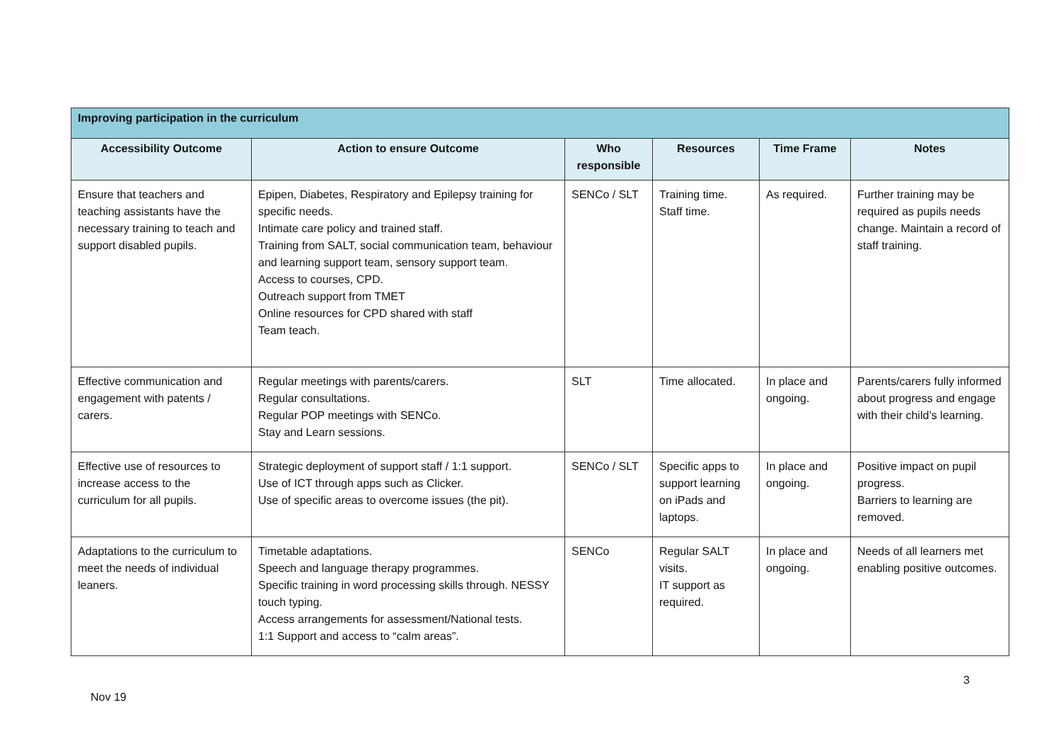| Improving participation in the curriculum | | | | | |
| --- | --- | --- | --- | --- | --- |
| Accessibility Outcome | Action to ensure Outcome | Who responsible | Resources | Time Frame | Notes |
| Ensure that teachers and teaching assistants have the necessary training to teach and support disabled pupils. | Epipen, Diabetes, Respiratory and Epilepsy training for specific needs. Intimate care policy and trained staff. Training from SALT, social communication team, behaviour and learning support team, sensory support team. Access to courses, CPD. Outreach support from TMET Online resources for CPD shared with staff Team teach. | SENCo / SLT | Training time. Staff time. | As required. | Further training may be required as pupils needs change. Maintain a record of staff training. |
| Effective communication and engagement with patents / carers. | Regular meetings with parents/carers. Regular consultations. Regular POP meetings with SENCo. Stay and Learn sessions. | SLT | Time allocated. | In place and ongoing. | Parents/carers fully informed about progress and engage with their child’s learning. |
| Effective use of resources to increase access to the curriculum for all pupils. | Strategic deployment of support staff / 1:1 support. Use of ICT through apps such as Clicker. Use of specific areas to overcome issues (the pit). | SENCo / SLT | Specific apps to support learning on iPads and laptops. | In place and ongoing. | Positive impact on pupil progress. Barriers to learning are removed. |
| Adaptations to the curriculum to meet the needs of individual leaners. | Timetable adaptations. Speech and language therapy programmes. Specific training in word processing skills through. NESSY touch typing. Access arrangements for assessment/National tests. 1:1 Support and access to “calm areas”. | SENCo | Regular SALT visits. IT support as required. | In place and ongoing. | Needs of all learners met enabling positive outcomes. |
3
Nov 19